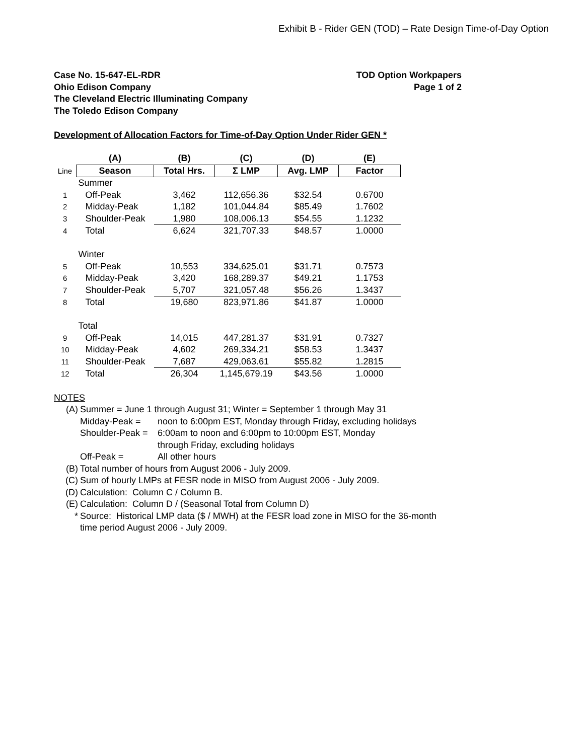Exhibit B - Rider GEN (TOD) – Rate Design Time-of-Day Option
Case No. 15-647-EL-RDR
Ohio Edison Company
The Cleveland Electric Illuminating Company
The Toledo Edison Company
TOD Option Workpapers
Page 1 of 2
Development of Allocation Factors for Time-of-Day Option Under Rider GEN *
| | (A) | (B) | (C) | (D) | (E) |
| --- | --- | --- | --- | --- | --- |
| Line | Season | Total Hrs. | Σ LMP | Avg. LMP | Factor |
| | Summer | | | | |
| 1 | Off-Peak | 3,462 | 112,656.36 | $32.54 | 0.6700 |
| 2 | Midday-Peak | 1,182 | 101,044.84 | $85.49 | 1.7602 |
| 3 | Shoulder-Peak | 1,980 | 108,006.13 | $54.55 | 1.1232 |
| 4 | Total | 6,624 | 321,707.33 | $48.57 | 1.0000 |
| | Winter | | | | |
| 5 | Off-Peak | 10,553 | 334,625.01 | $31.71 | 0.7573 |
| 6 | Midday-Peak | 3,420 | 168,289.37 | $49.21 | 1.1753 |
| 7 | Shoulder-Peak | 5,707 | 321,057.48 | $56.26 | 1.3437 |
| 8 | Total | 19,680 | 823,971.86 | $41.87 | 1.0000 |
| | Total | | | | |
| 9 | Off-Peak | 14,015 | 447,281.37 | $31.91 | 0.7327 |
| 10 | Midday-Peak | 4,602 | 269,334.21 | $58.53 | 1.3437 |
| 11 | Shoulder-Peak | 7,687 | 429,063.61 | $55.82 | 1.2815 |
| 12 | Total | 26,304 | 1,145,679.19 | $43.56 | 1.0000 |
NOTES
(A) Summer = June 1 through August 31; Winter = September 1 through May 31
Midday-Peak = noon to 6:00pm EST, Monday through Friday, excluding holidays
Shoulder-Peak = 6:00am to noon and 6:00pm to 10:00pm EST, Monday
through Friday, excluding holidays
Off-Peak = All other hours
(B) Total number of hours from August 2006 - July 2009.
(C) Sum of hourly LMPs at FESR node in MISO from August 2006 - July 2009.
(D) Calculation: Column C / Column B.
(E) Calculation: Column D / (Seasonal Total from Column D)
* Source: Historical LMP data ($ / MWH) at the FESR load zone in MISO for the 36-month
time period August 2006 - July 2009.